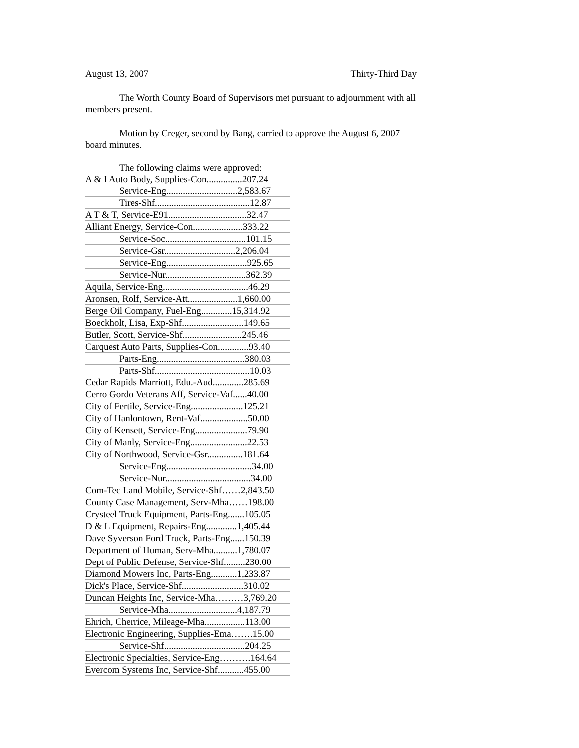August 13, 2007 Thirty-Third Day
The Worth County Board of Supervisors met pursuant to adjournment with all members present.
Motion by Creger, second by Bang, carried to approve the August 6, 2007 board minutes.
The following claims were approved:
| A & I Auto Body, Supplies-Con...............207.24 |
| Service-Eng..............................2,583.67 |
| Tires-Shf........................................12.87 |
| A T & T, Service-E91.................................32.47 |
| Alliant Energy, Service-Con.....................333.22 |
| Service-Soc..................................101.15 |
| Service-Gsr..............................2,206.04 |
| Service-Eng..................................925.65 |
| Service-Nur..................................362.39 |
| Aquila, Service-Eng....................................46.29 |
| Aronsen, Rolf, Service-Att.....................1,660.00 |
| Berge Oil Company, Fuel-Eng.............15,314.92 |
| Boeckholt, Lisa, Exp-Shf..........................149.65 |
| Butler, Scott, Service-Shf.........................245.46 |
| Carquest Auto Parts, Supplies-Con.............93.40 |
| Parts-Eng.....................................380.03 |
| Parts-Shf........................................10.03 |
| Cedar Rapids Marriott, Edu.-Aud.............285.69 |
| Cerro Gordo Veterans Aff, Service-Vaf......40.00 |
| City of Fertile, Service-Eng......................125.21 |
| City of Hanlontown, Rent-Vaf....................50.00 |
| City of Kensett, Service-Eng......................79.90 |
| City of Manly, Service-Eng........................22.53 |
| City of Northwood, Service-Gsr...............181.64 |
| Service-Eng....................................34.00 |
| Service-Nur....................................34.00 |
| Com-Tec Land Mobile, Service-Shf……2,843.50 |
| County Case Management, Serv-Mha……198.00 |
| Crysteel Truck Equipment, Parts-Eng.......105.05 |
| D & L Equipment, Repairs-Eng.............1,405.44 |
| Dave Syverson Ford Truck, Parts-Eng......150.39 |
| Department of Human, Serv-Mha..........1,780.07 |
| Dept of Public Defense, Service-Shf.........230.00 |
| Diamond Mowers Inc, Parts-Eng...........1,233.87 |
| Dick's Place, Service-Shf..........................310.02 |
| Duncan Heights Inc, Service-Mha………3,769.20 |
| Service-Mha.............................4,187.79 |
| Ehrich, Cherrice, Mileage-Mha.................113.00 |
| Electronic Engineering, Supplies-Ema…….15.00 |
| Service-Shf..................................204.25 |
| Electronic Specialties, Service-Eng……….164.64 |
| Evercom Systems Inc, Service-Shf...........455.00 |